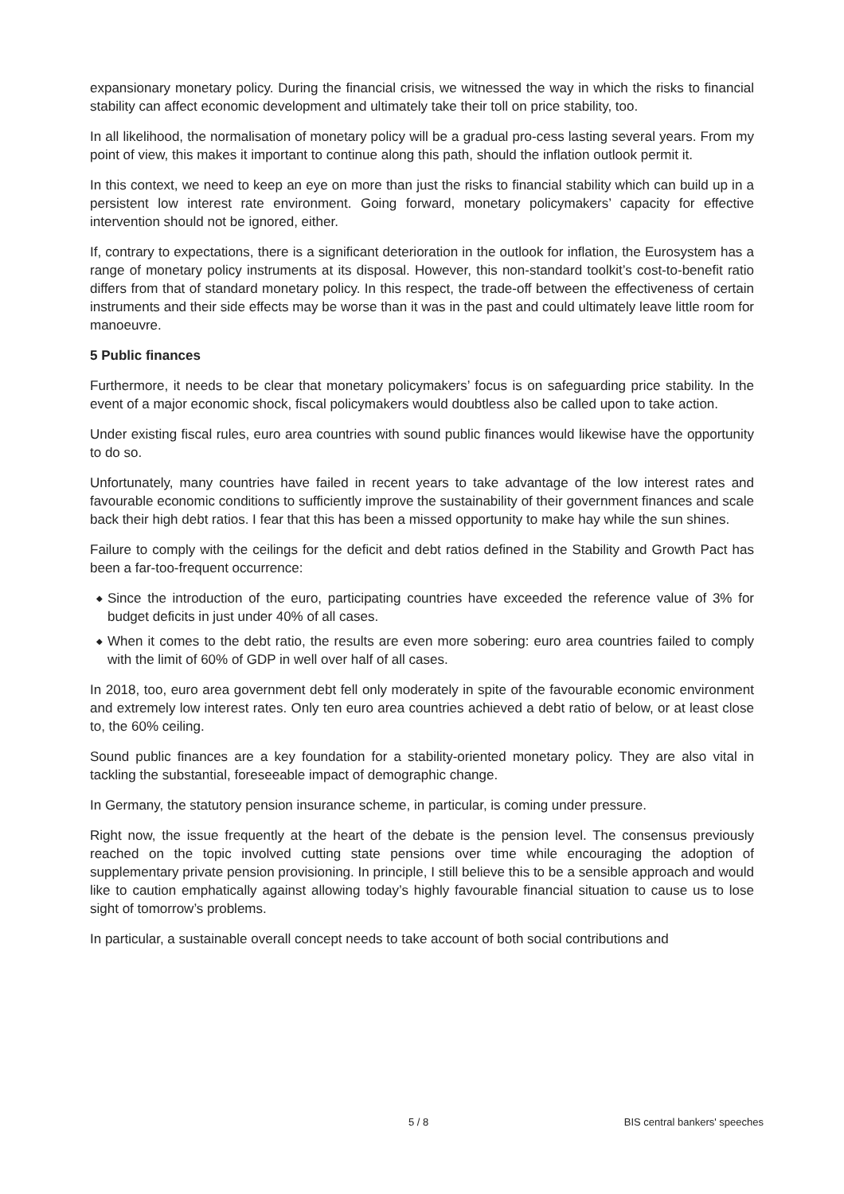expansionary monetary policy. During the financial crisis, we witnessed the way in which the risks to financial stability can affect economic development and ultimately take their toll on price stability, too.
In all likelihood, the normalisation of monetary policy will be a gradual pro-cess lasting several years. From my point of view, this makes it important to continue along this path, should the inflation outlook permit it.
In this context, we need to keep an eye on more than just the risks to financial stability which can build up in a persistent low interest rate environment. Going forward, monetary policymakers’ capacity for effective intervention should not be ignored, either.
If, contrary to expectations, there is a significant deterioration in the outlook for inflation, the Eurosystem has a range of monetary policy instruments at its disposal. However, this non-standard toolkit’s cost-to-benefit ratio differs from that of standard monetary policy. In this respect, the trade-off between the effectiveness of certain instruments and their side effects may be worse than it was in the past and could ultimately leave little room for manoeuvre.
5 Public finances
Furthermore, it needs to be clear that monetary policymakers’ focus is on safeguarding price stability. In the event of a major economic shock, fiscal policymakers would doubtless also be called upon to take action.
Under existing fiscal rules, euro area countries with sound public finances would likewise have the opportunity to do so.
Unfortunately, many countries have failed in recent years to take advantage of the low interest rates and favourable economic conditions to sufficiently improve the sustainability of their government finances and scale back their high debt ratios. I fear that this has been a missed opportunity to make hay while the sun shines.
Failure to comply with the ceilings for the deficit and debt ratios defined in the Stability and Growth Pact has been a far-too-frequent occurrence:
◆ Since the introduction of the euro, participating countries have exceeded the reference value of 3% for budget deficits in just under 40% of all cases.
◆ When it comes to the debt ratio, the results are even more sobering: euro area countries failed to comply with the limit of 60% of GDP in well over half of all cases.
In 2018, too, euro area government debt fell only moderately in spite of the favourable economic environment and extremely low interest rates. Only ten euro area countries achieved a debt ratio of below, or at least close to, the 60% ceiling.
Sound public finances are a key foundation for a stability-oriented monetary policy. They are also vital in tackling the substantial, foreseeable impact of demographic change.
In Germany, the statutory pension insurance scheme, in particular, is coming under pressure.
Right now, the issue frequently at the heart of the debate is the pension level. The consensus previously reached on the topic involved cutting state pensions over time while encouraging the adoption of supplementary private pension provisioning. In principle, I still believe this to be a sensible approach and would like to caution emphatically against allowing today’s highly favourable financial situation to cause us to lose sight of tomorrow’s problems.
In particular, a sustainable overall concept needs to take account of both social contributions and
5 / 8 BIS central bankers' speeches